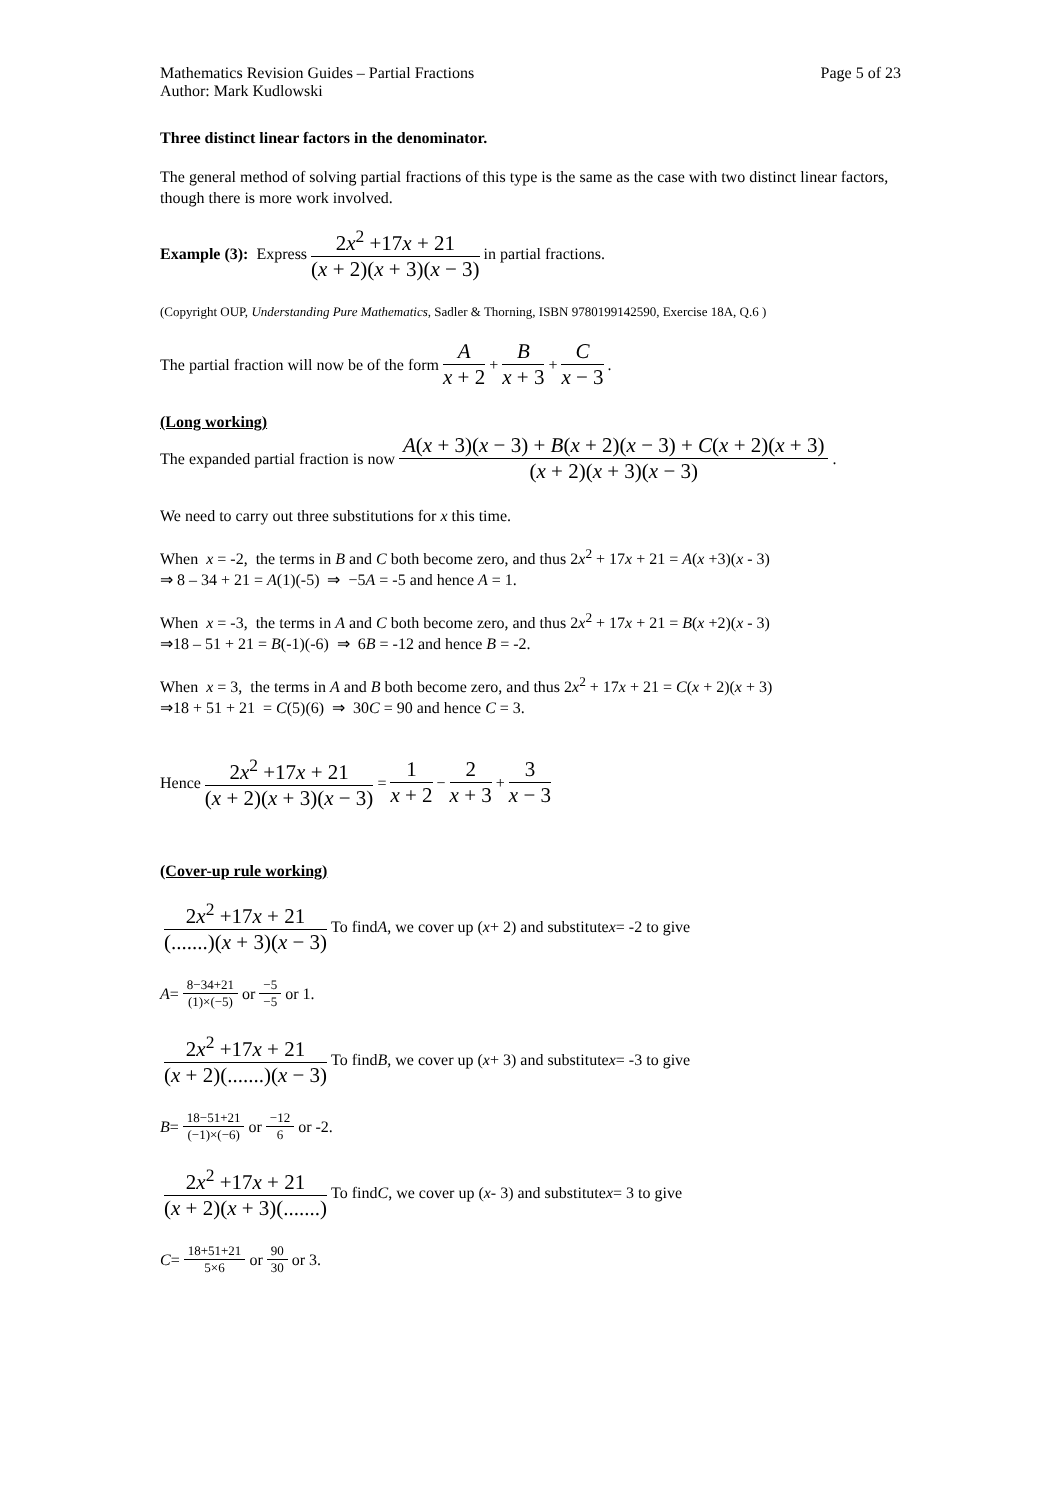Mathematics Revision Guides – Partial Fractions Page 5 of 23
Author: Mark Kudlowski
Three distinct linear factors in the denominator.
The general method of solving partial fractions of this type is the same as the case with two distinct linear factors, though there is more work involved.
Example (3): Express 2x<sup>2</sup> +17x + 21 (x + 2)(x + 3)(x − 3) in partial fractions.
(Copyright OUP, Understanding Pure Mathematics, Sadler & Thorning, ISBN 9780199142590, Exercise 18A, Q.6 )
The partial fraction will now be of the form A x + 2 + B x + 3 + C x − 3.
(Long working)
The expanded partial fraction is now A(x + 3)(x − 3) + B(x + 2)(x − 3) + C(x + 2)(x + 3) (x + 2)(x + 3)(x − 3).
We need to carry out three substitutions for x this time.
When x = -2, the terms in B and C both become zero, and thus 2x<sup>2</sup> + 17x + 21 = A(x +3)(x - 3)
⇒ 8 – 34 + 21 = A(1)(-5) ⇒ −5A = -5 and hence A = 1.
When x = -3, the terms in A and C both become zero, and thus 2x<sup>2</sup> + 17x + 21 = B(x +2)(x - 3)
⇒18 – 51 + 21 = B(-1)(-6) ⇒ 6B = -12 and hence B = -2.
When x = 3, the terms in A and B both become zero, and thus 2x<sup>2</sup> + 17x + 21 = C(x + 2)(x + 3)
⇒18 + 51 + 21 = C(5)(6) ⇒ 30C = 90 and hence C = 3.
Hence 2x<sup>2</sup> +17x + 21 (x + 2)(x + 3)(x − 3) = 1 x + 2 − 2 x + 3 + 3 x − 3
(Cover-up rule working)
2x<sup>2</sup> +17x + 21 (.......)(x + 3)(x − 3) To find A, we cover up (x + 2) and substitute x = -2 to give
A = 8−34+21 (1)×(−5) or −5 −5 or 1.
2x<sup>2</sup> +17x + 21 (x + 2)(.......)(x − 3) To find B, we cover up (x + 3) and substitute x = -3 to give
B = 18−51+21 (−1)×(−6) or −12 6 or -2.
2x<sup>2</sup> +17x + 21 (x + 2)(x + 3)(.......) To find C, we cover up (x - 3) and substitute x = 3 to give
C = 18+51+21 5×6 or 90 30 or 3.